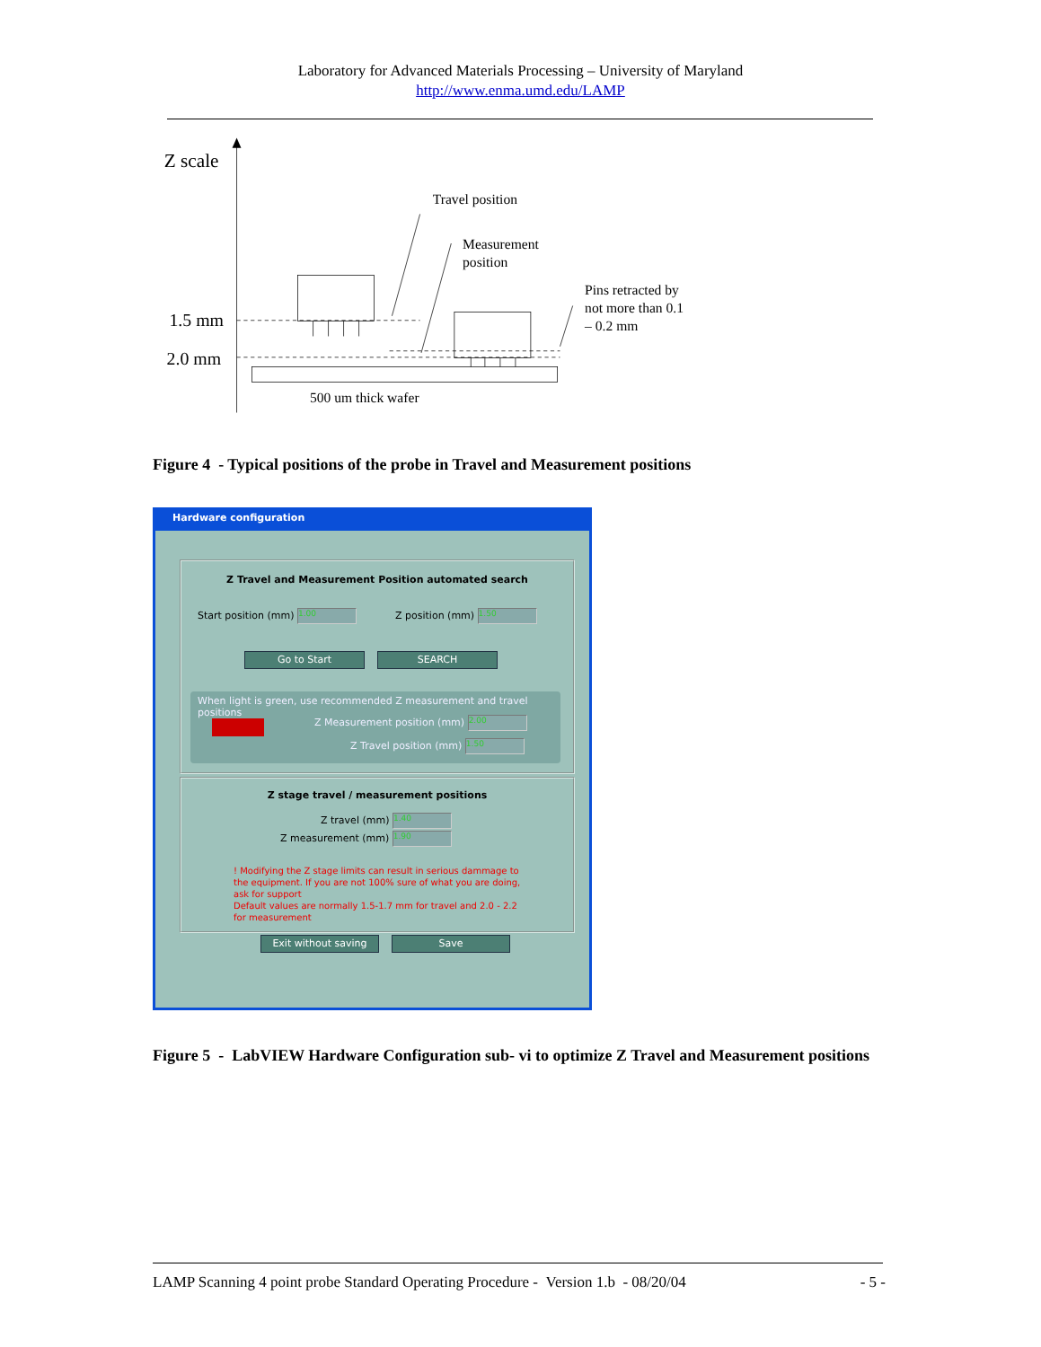Laboratory for Advanced Materials Processing – University of Maryland
http://www.enma.umd.edu/LAMP
Z scale
Travel position
Measurement
position
Pins retracted by
not more than 0.1
– 0.2 mm
1.5 mm
2.0 mm
500 um thick wafer
Figure 4 - Typical positions of the probe in Travel and Measurement positions
Hardware configuration
Z Travel and Measurement Position automated search
Start position (mm) 1.00 Z position (mm) 1.50
Go to Start SEARCH
When light is green, use recommended Z measurement and travel positions
Z Measurement position (mm) 2.00
Z Travel position (mm) 1.50
Z stage travel / measurement positions
Z travel (mm) 1.40
Z measurement (mm) 1.90
! Modifying the Z stage limits can result in serious dammage to the equipment. If you are not 100% sure of what you are doing, ask for support
Default values are normally 1.5-1.7 mm for travel and 2.0 - 2.2 for measurement
Exit without saving Save
Figure 5 - LabVIEW Hardware Configuration sub- vi to optimize Z Travel and Measurement positions
LAMP Scanning 4 point probe Standard Operating Procedure - Version 1.b - 08/20/04 - 5 -